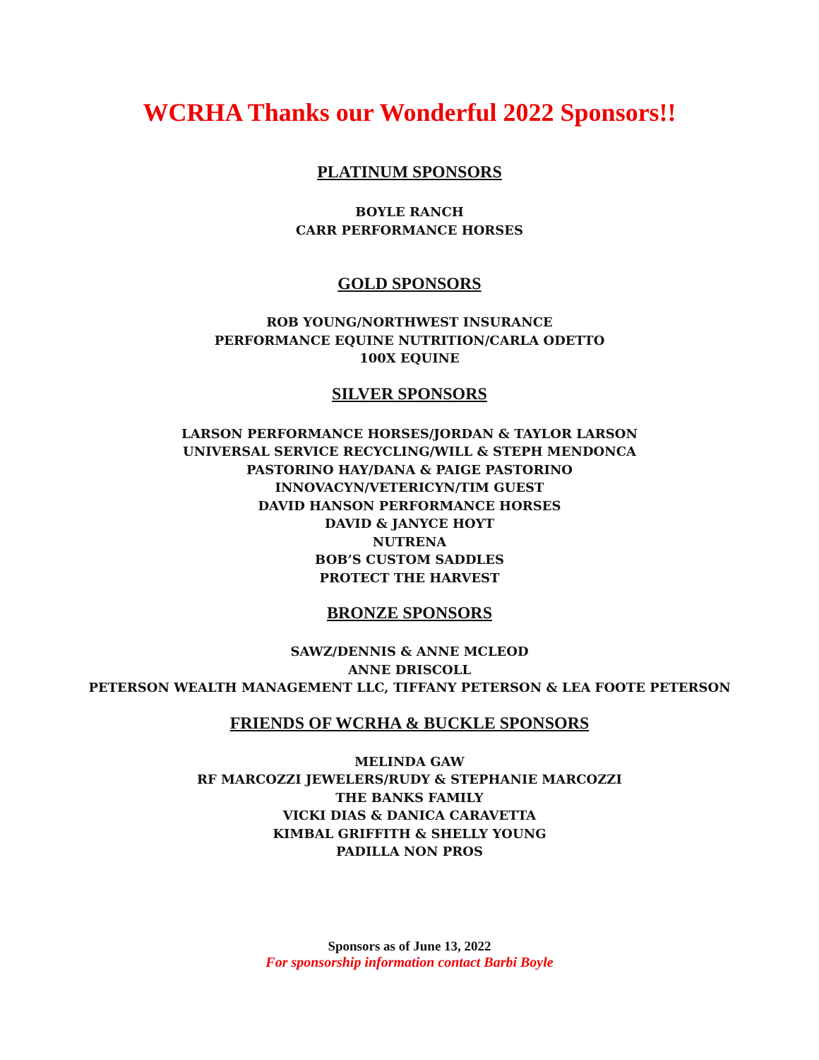WCRHA Thanks our Wonderful 2022 Sponsors!!
PLATINUM SPONSORS
BOYLE RANCH
CARR PERFORMANCE HORSES
GOLD SPONSORS
ROB YOUNG/NORTHWEST INSURANCE
PERFORMANCE EQUINE NUTRITION/CARLA ODETTO
100X EQUINE
SILVER SPONSORS
LARSON PERFORMANCE HORSES/JORDAN & TAYLOR LARSON
UNIVERSAL SERVICE RECYCLING/WILL & STEPH MENDONCA
PASTORINO HAY/DANA & PAIGE PASTORINO
INNOVACYN/VETERICYN/TIM GUEST
DAVID HANSON PERFORMANCE HORSES
DAVID & JANYCE HOYT
NUTRENA
BOB’S CUSTOM SADDLES
PROTECT THE HARVEST
BRONZE SPONSORS
SAWZ/DENNIS & ANNE MCLEOD
ANNE DRISCOLL
PETERSON WEALTH MANAGEMENT LLC, TIFFANY PETERSON & LEA FOOTE PETERSON
FRIENDS OF WCRHA & BUCKLE SPONSORS
MELINDA GAW
RF MARCOZZI JEWELERS/RUDY & STEPHANIE MARCOZZI
THE BANKS FAMILY
VICKI DIAS & DANICA CARAVETTA
KIMBAL GRIFFITH & SHELLY YOUNG
PADILLA NON PROS
Sponsors as of June 13, 2022
For sponsorship information contact Barbi Boyle